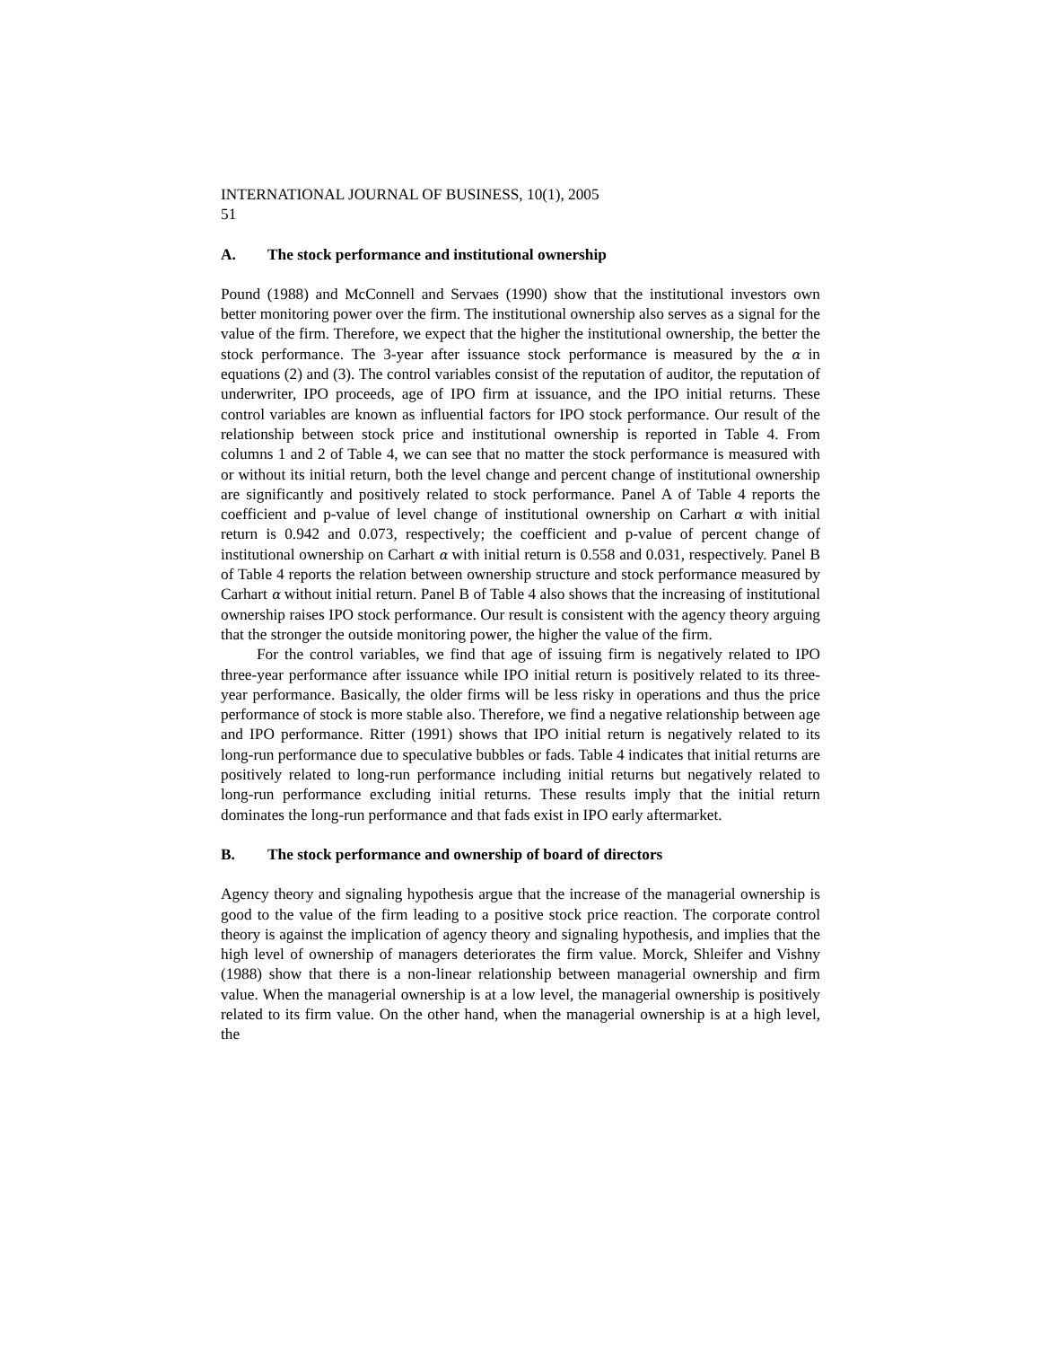INTERNATIONAL JOURNAL OF BUSINESS, 10(1), 2005
51
A. The stock performance and institutional ownership
Pound (1988) and McConnell and Servaes (1990) show that the institutional investors own better monitoring power over the firm. The institutional ownership also serves as a signal for the value of the firm. Therefore, we expect that the higher the institutional ownership, the better the stock performance. The 3-year after issuance stock performance is measured by the α in equations (2) and (3). The control variables consist of the reputation of auditor, the reputation of underwriter, IPO proceeds, age of IPO firm at issuance, and the IPO initial returns. These control variables are known as influential factors for IPO stock performance. Our result of the relationship between stock price and institutional ownership is reported in Table 4. From columns 1 and 2 of Table 4, we can see that no matter the stock performance is measured with or without its initial return, both the level change and percent change of institutional ownership are significantly and positively related to stock performance. Panel A of Table 4 reports the coefficient and p-value of level change of institutional ownership on Carhart α with initial return is 0.942 and 0.073, respectively; the coefficient and p-value of percent change of institutional ownership on Carhart α with initial return is 0.558 and 0.031, respectively. Panel B of Table 4 reports the relation between ownership structure and stock performance measured by Carhart α without initial return. Panel B of Table 4 also shows that the increasing of institutional ownership raises IPO stock performance. Our result is consistent with the agency theory arguing that the stronger the outside monitoring power, the higher the value of the firm.
For the control variables, we find that age of issuing firm is negatively related to IPO three-year performance after issuance while IPO initial return is positively related to its three-year performance. Basically, the older firms will be less risky in operations and thus the price performance of stock is more stable also. Therefore, we find a negative relationship between age and IPO performance. Ritter (1991) shows that IPO initial return is negatively related to its long-run performance due to speculative bubbles or fads. Table 4 indicates that initial returns are positively related to long-run performance including initial returns but negatively related to long-run performance excluding initial returns. These results imply that the initial return dominates the long-run performance and that fads exist in IPO early aftermarket.
B. The stock performance and ownership of board of directors
Agency theory and signaling hypothesis argue that the increase of the managerial ownership is good to the value of the firm leading to a positive stock price reaction. The corporate control theory is against the implication of agency theory and signaling hypothesis, and implies that the high level of ownership of managers deteriorates the firm value. Morck, Shleifer and Vishny (1988) show that there is a non-linear relationship between managerial ownership and firm value. When the managerial ownership is at a low level, the managerial ownership is positively related to its firm value. On the other hand, when the managerial ownership is at a high level, the